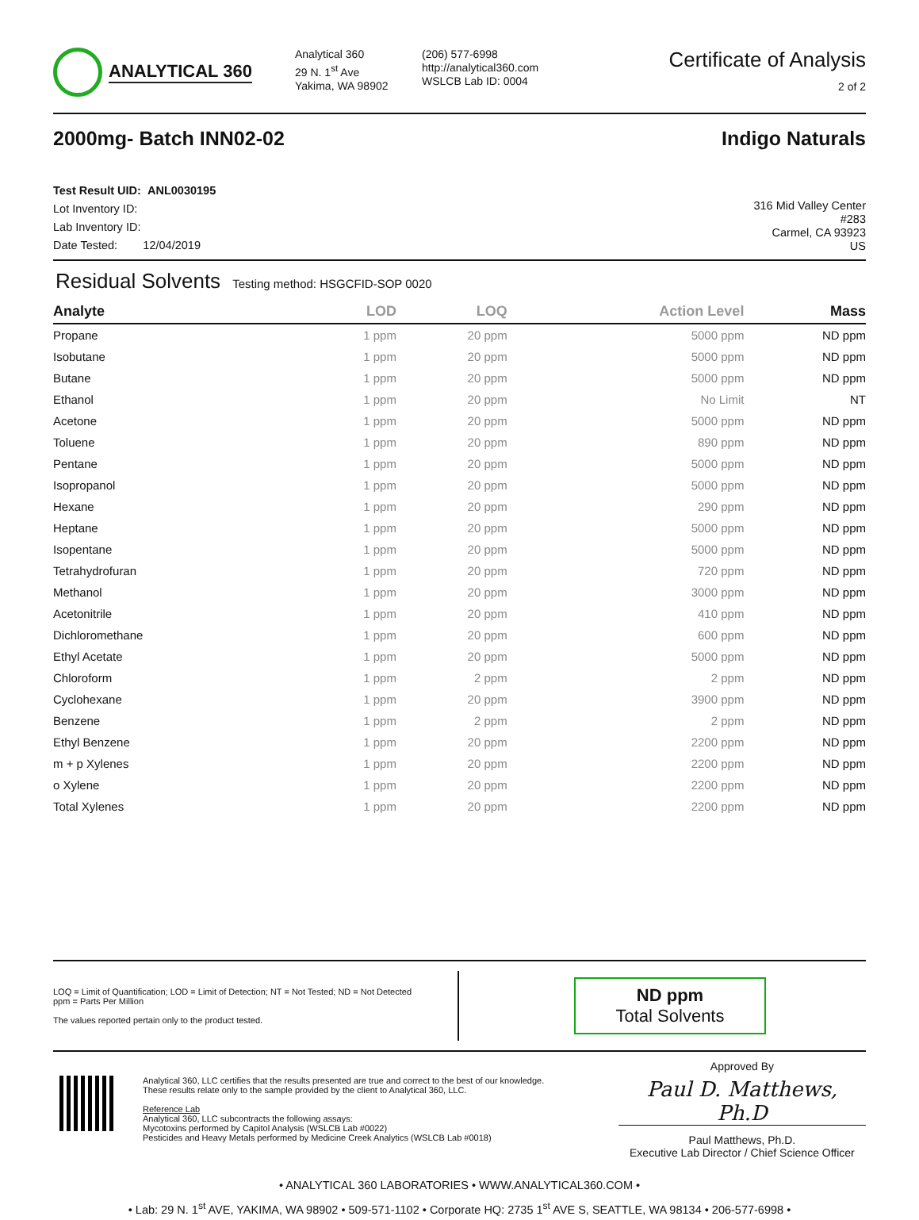ANALYTICAL 360
Analytical 360
29 N. 1<sup>st</sup> Ave
Yakima, WA 98902
(206) 577-6998
http://analytical360.com
WSLCB Lab ID: 0004
Certificate of Analysis
2 of 2
2000mg- Batch INN02-02 Indigo Naturals
Test Result UID: ANL0030195
Lot Inventory ID:
Lab Inventory ID:
Date Tested: 12/04/2019
316 Mid Valley Center
#283
Carmel, CA 93923
US
Residual Solvents Testing method: HSGCFID-SOP 0020
| Analyte | LOD | LOQ | Action Level | Mass |
| --- | --- | --- | --- | --- |
| Propane | 1 ppm | 20 ppm | 5000 ppm | ND ppm |
| Isobutane | 1 ppm | 20 ppm | 5000 ppm | ND ppm |
| Butane | 1 ppm | 20 ppm | 5000 ppm | ND ppm |
| Ethanol | 1 ppm | 20 ppm | No Limit | NT |
| Acetone | 1 ppm | 20 ppm | 5000 ppm | ND ppm |
| Toluene | 1 ppm | 20 ppm | 890 ppm | ND ppm |
| Pentane | 1 ppm | 20 ppm | 5000 ppm | ND ppm |
| Isopropanol | 1 ppm | 20 ppm | 5000 ppm | ND ppm |
| Hexane | 1 ppm | 20 ppm | 290 ppm | ND ppm |
| Heptane | 1 ppm | 20 ppm | 5000 ppm | ND ppm |
| Isopentane | 1 ppm | 20 ppm | 5000 ppm | ND ppm |
| Tetrahydrofuran | 1 ppm | 20 ppm | 720 ppm | ND ppm |
| Methanol | 1 ppm | 20 ppm | 3000 ppm | ND ppm |
| Acetonitrile | 1 ppm | 20 ppm | 410 ppm | ND ppm |
| Dichloromethane | 1 ppm | 20 ppm | 600 ppm | ND ppm |
| Ethyl Acetate | 1 ppm | 20 ppm | 5000 ppm | ND ppm |
| Chloroform | 1 ppm | 2 ppm | 2 ppm | ND ppm |
| Cyclohexane | 1 ppm | 20 ppm | 3900 ppm | ND ppm |
| Benzene | 1 ppm | 2 ppm | 2 ppm | ND ppm |
| Ethyl Benzene | 1 ppm | 20 ppm | 2200 ppm | ND ppm |
| m + p Xylenes | 1 ppm | 20 ppm | 2200 ppm | ND ppm |
| o Xylene | 1 ppm | 20 ppm | 2200 ppm | ND ppm |
| Total Xylenes | 1 ppm | 20 ppm | 2200 ppm | ND ppm |
LOQ = Limit of Quantification; LOD = Limit of Detection; NT = Not Tested; ND = Not Detected
ppm = Parts Per Million
The values reported pertain only to the product tested.
ND ppm
Total Solvents
Analytical 360, LLC certifies that the results presented are true and correct to the best of our knowledge.
These results relate only to the sample provided by the client to Analytical 360, LLC.
Reference Lab
Analytical 360, LLC subcontracts the following assays:
Mycotoxins performed by Capitol Analysis (WSLCB Lab #0022)
Pesticides and Heavy Metals performed by Medicine Creek Analytics (WSLCB Lab #0018)
Approved By
Paul D. Matthews, Ph.D
Paul Matthews, Ph.D.
Executive Lab Director / Chief Science Officer
• ANALYTICAL 360 LABORATORIES • WWW.ANALYTICAL360.COM •
• Lab: 29 N. 1<sup>st</sup> AVE, YAKIMA, WA 98902 • 509-571-1102 • Corporate HQ: 2735 1<sup>st</sup> AVE S, SEATTLE, WA 98134 • 206-577-6998 •